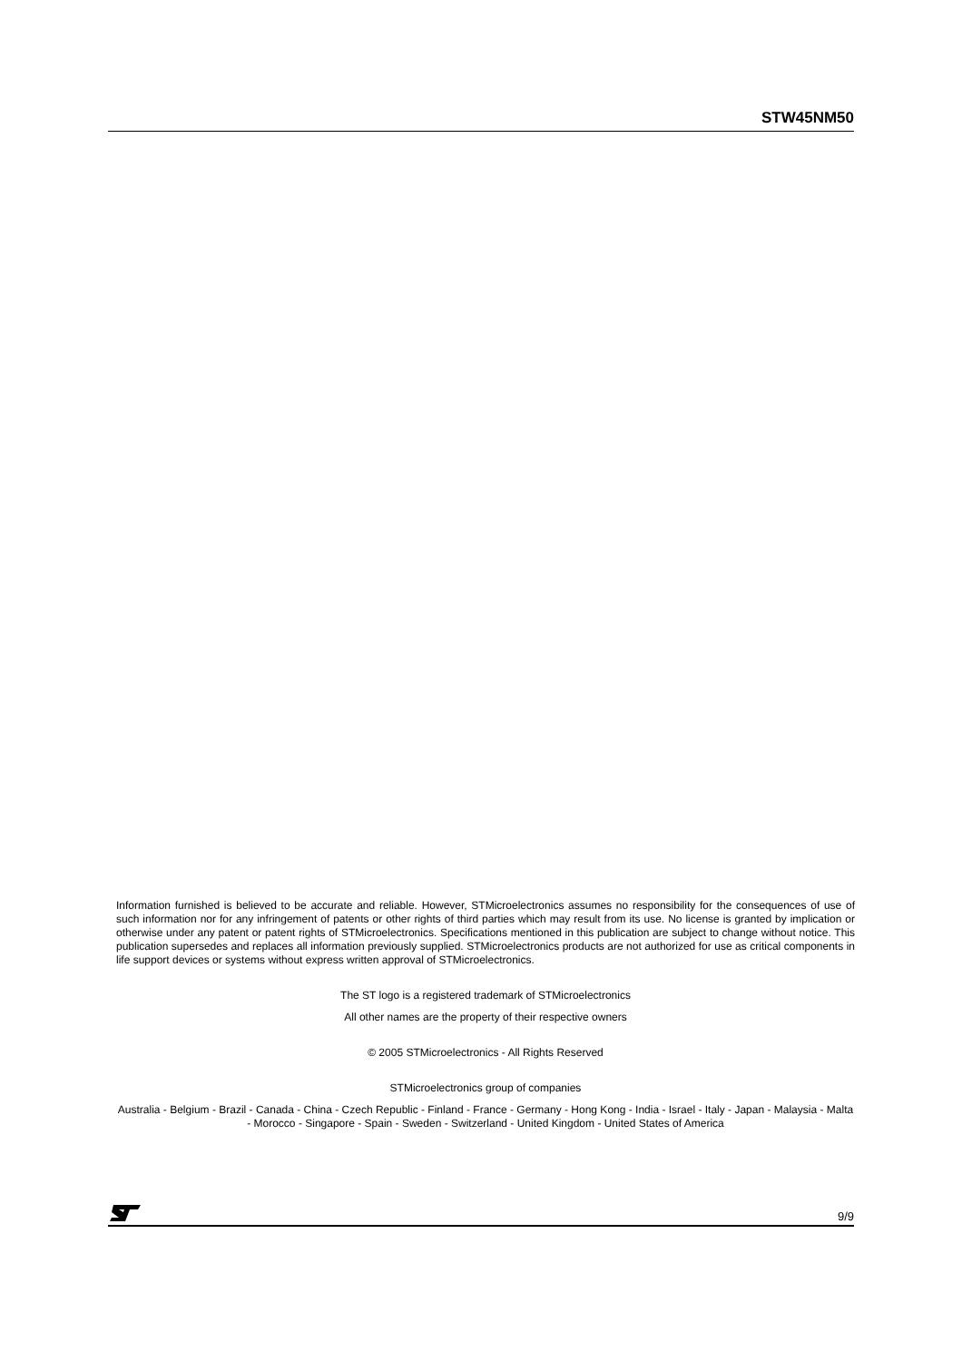STW45NM50
Information furnished is believed to be accurate and reliable. However, STMicroelectronics assumes no responsibility for the consequences of use of such information nor for any infringement of patents or other rights of third parties which may result from its use. No license is granted by implication or otherwise under any patent or patent rights of STMicroelectronics. Specifications mentioned in this publication are subject to change without notice. This publication supersedes and replaces all information previously supplied. STMicroelectronics products are not authorized for use as critical components in life support devices or systems without express written approval of STMicroelectronics.
The ST logo is a registered trademark of STMicroelectronics
All other names are the property of their respective owners
© 2005 STMicroelectronics - All Rights Reserved
STMicroelectronics group of companies
Australia - Belgium - Brazil - Canada - China - Czech Republic - Finland - France - Germany - Hong Kong - India - Israel - Italy - Japan - Malaysia - Malta - Morocco - Singapore - Spain - Sweden - Switzerland - United Kingdom - United States of America
9/9